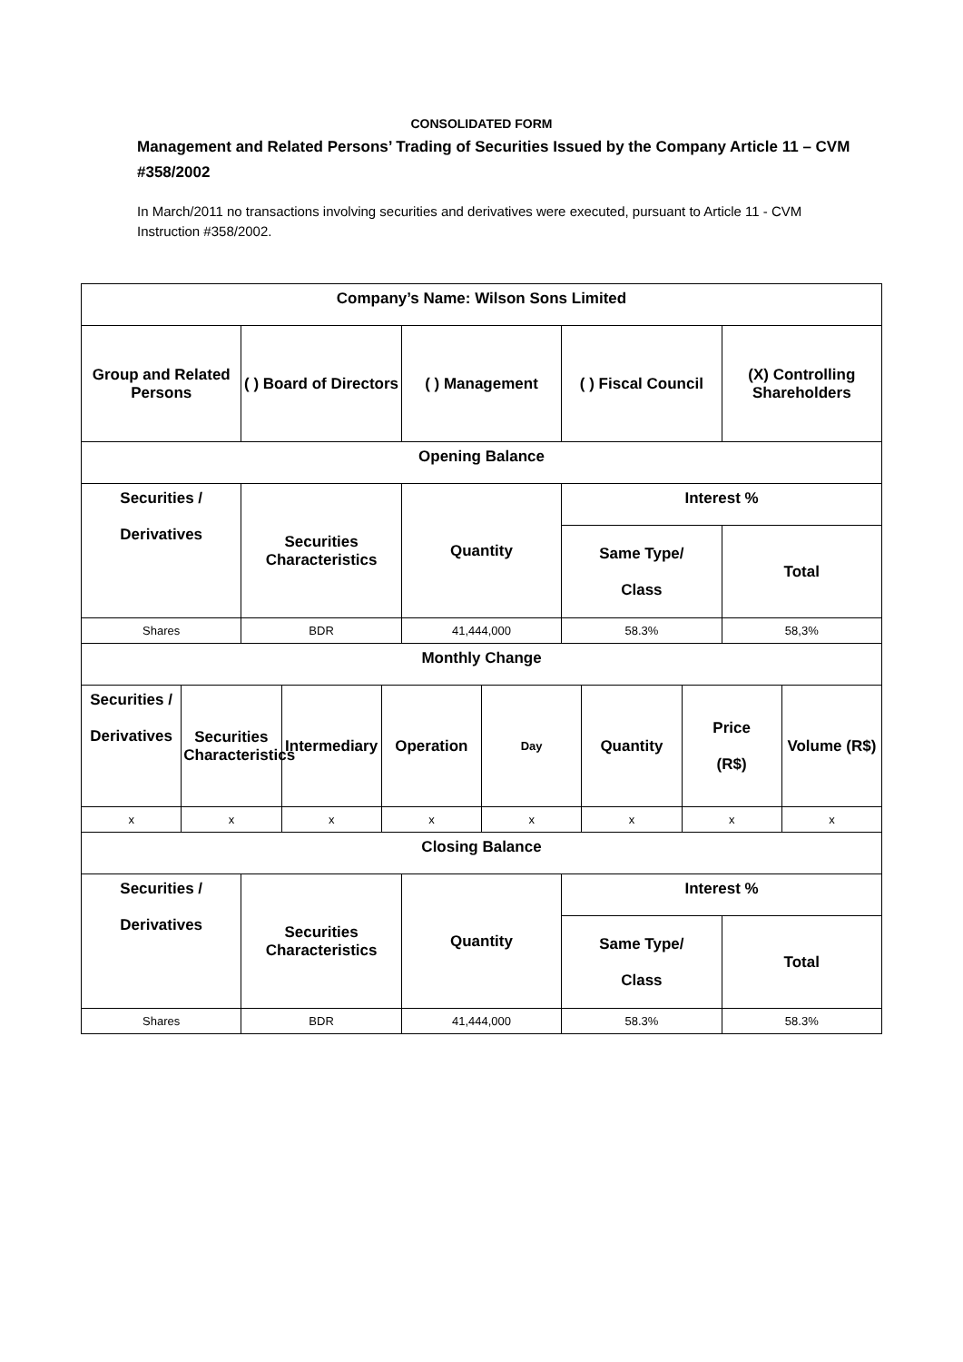CONSOLIDATED FORM
Management and Related Persons’ Trading of Securities Issued by the Company Article 11 – CVM #358/2002
In March/2011 no transactions involving securities and derivatives were executed, pursuant to Article 11 - CVM Instruction #358/2002.
| Company’s Name: Wilson Sons Limited | | | | |
| Group and Related Persons | ( ) Board of Directors | ( ) Management | ( ) Fiscal Council | (X) Controlling Shareholders |
| Opening Balance | | | | |
| Securities / Derivatives | Securities Characteristics | Quantity | Interest % | |
| | | | Same Type/ Class | Total |
| Shares | BDR | 41,444,000 | 58.3% | 58,3% |
| Monthly Change | | | | | | | |
| Securities / Derivatives | Securities Characteristics | Intermediary | Operation | Day | Quantity | Price (R$) | Volume (R$) |
| x | x | x | x | x | x | x | x |
| Closing Balance | | | | |
| Securities / Derivatives | Securities Characteristics | Quantity | Interest % | |
| | | | Same Type/ Class | Total |
| Shares | BDR | 41,444,000 | 58.3% | 58.3% |